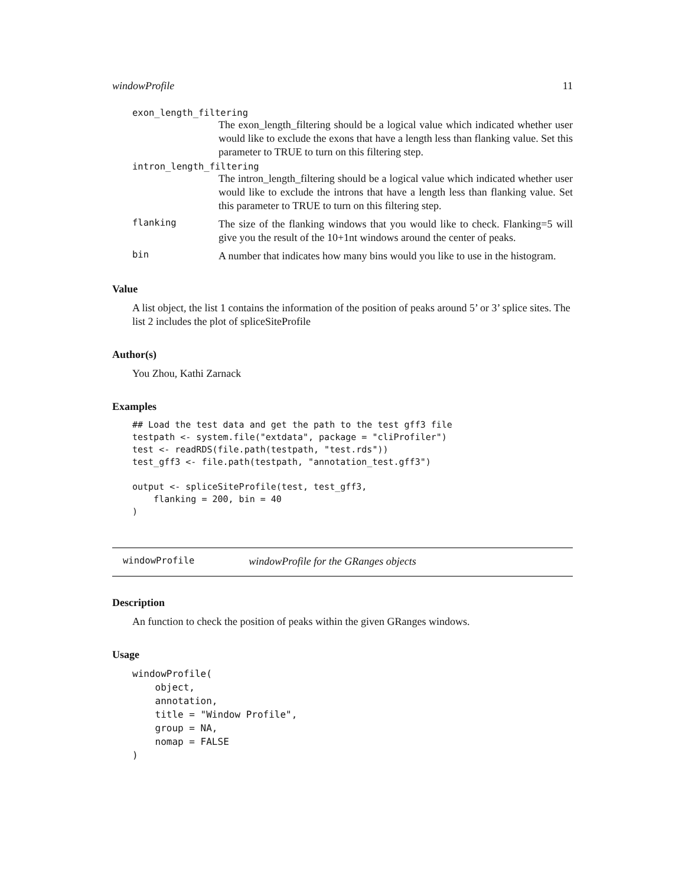windowProfile 11
exon_length_filtering
The exon_length_filtering should be a logical value which indicated whether user would like to exclude the exons that have a length less than flanking value. Set this parameter to TRUE to turn on this filtering step.
intron_length_filtering
The intron_length_filtering should be a logical value which indicated whether user would like to exclude the introns that have a length less than flanking value. Set this parameter to TRUE to turn on this filtering step.
flanking
The size of the flanking windows that you would like to check. Flanking=5 will give you the result of the 10+1nt windows around the center of peaks.
bin
A number that indicates how many bins would you like to use in the histogram.
Value
A list object, the list 1 contains the information of the position of peaks around 5’ or 3’ splice sites. The list 2 includes the plot of spliceSiteProfile
Author(s)
You Zhou, Kathi Zarnack
Examples
## Load the test data and get the path to the test gff3 file
testpath <- system.file("extdata", package = "cliProfiler")
test <- readRDS(file.path(testpath, "test.rds"))
test_gff3 <- file.path(testpath, "annotation_test.gff3")

output <- spliceSiteProfile(test, test_gff3,
    flanking = 200, bin = 40
)
windowProfile windowProfile for the GRanges objects
Description
An function to check the position of peaks within the given GRanges windows.
Usage
windowProfile(
    object,
    annotation,
    title = "Window Profile",
    group = NA,
    nomap = FALSE
)